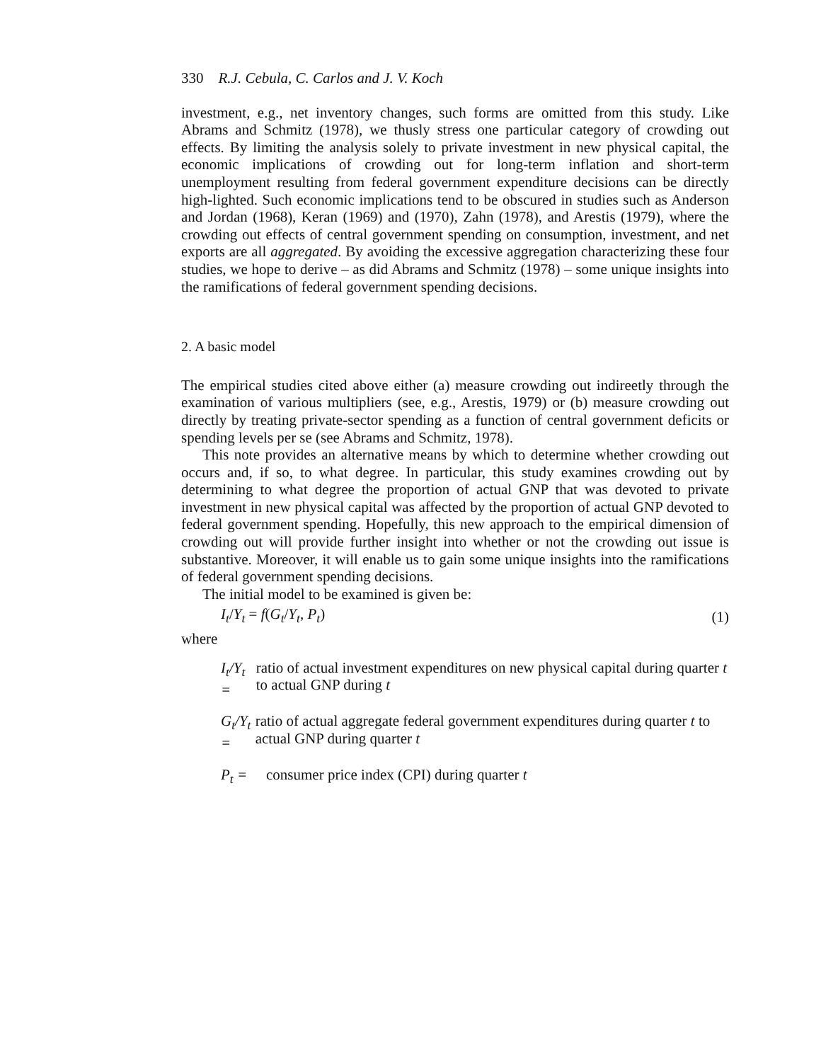330 R.J. Cebula, C. Carlos and J. V. Koch
investment, e.g., net inventory changes, such forms are omitted from this study. Like Abrams and Schmitz (1978), we thusly stress one particular category of crowding out effects. By limiting the analysis solely to private investment in new physical capital, the economic implications of crowding out for long-term inflation and short-term unemployment resulting from federal government expenditure decisions can be directly high-lighted. Such economic implications tend to be obscured in studies such as Anderson and Jordan (1968), Keran (1969) and (1970), Zahn (1978), and Arestis (1979), where the crowding out effects of central government spending on consumption, investment, and net exports are all aggregated. By avoiding the excessive aggregation characterizing these four studies, we hope to derive – as did Abrams and Schmitz (1978) – some unique insights into the ramifications of federal government spending decisions.
2. A basic model
The empirical studies cited above either (a) measure crowding out indireetly through the examination of various multipliers (see, e.g., Arestis, 1979) or (b) measure crowding out directly by treating private-sector spending as a function of central government deficits or spending levels per se (see Abrams and Schmitz, 1978).
This note provides an alternative means by which to determine whether crowding out occurs and, if so, to what degree. In particular, this study examines crowding out by determining to what degree the proportion of actual GNP that was devoted to private investment in new physical capital was affected by the proportion of actual GNP devoted to federal government spending. Hopefully, this new approach to the empirical dimension of crowding out will provide further insight into whether or not the crowding out issue is substantive. Moreover, it will enable us to gain some unique insights into the ramifications of federal government spending decisions.
The initial model to be examined is given be:
I<sub>t</sub>/Y<sub>t</sub> = f(G<sub>t</sub>/Y<sub>t</sub>, P<sub>t</sub>) (1)
where
I<sub>t</sub>/Y<sub>t</sub> = ratio of actual investment expenditures on new physical capital during quarter t to actual GNP during t
G<sub>t</sub>/Y<sub>t</sub> = ratio of actual aggregate federal government expenditures during quarter t to actual GNP during quarter t
P<sub>t</sub> = consumer price index (CPI) during quarter t